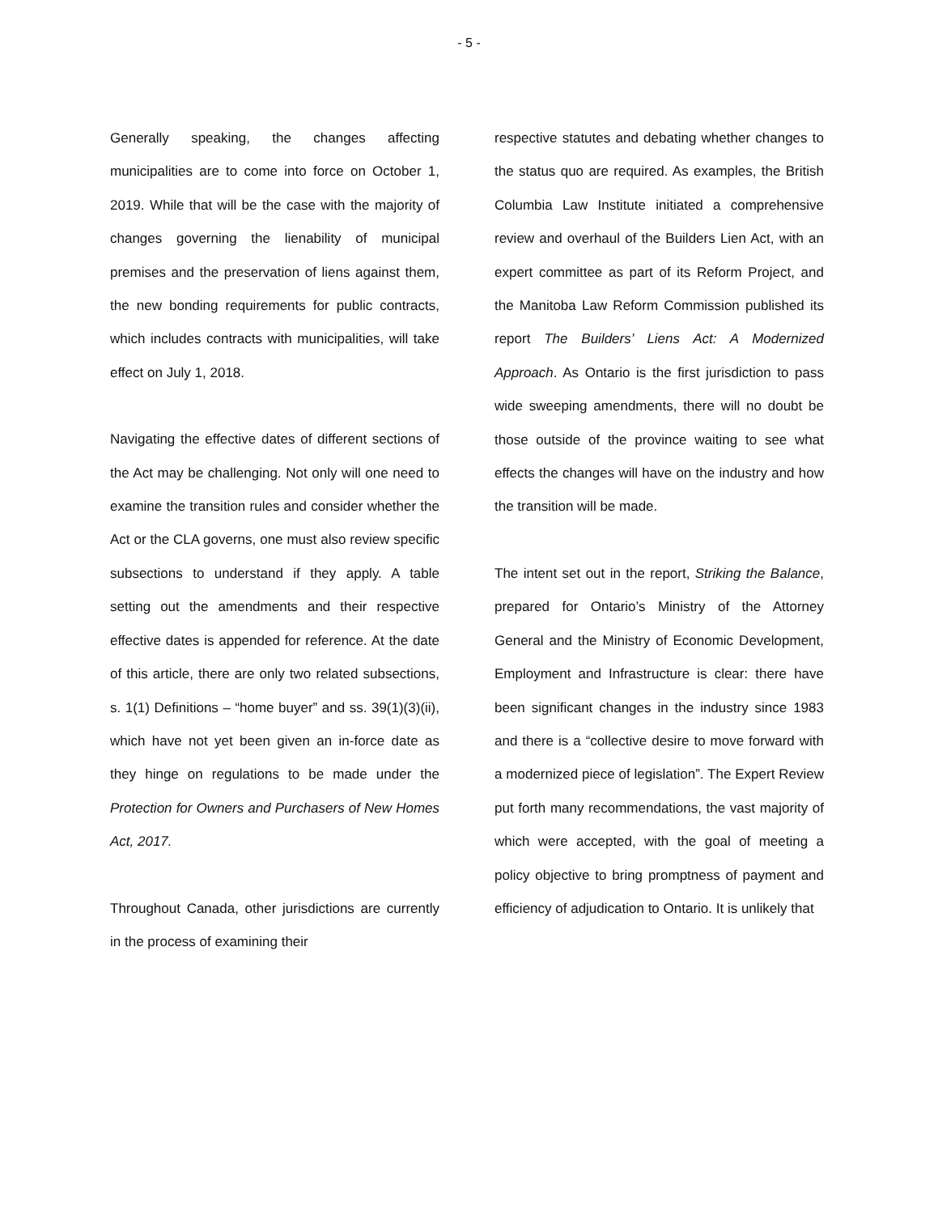- 5 -
Generally speaking, the changes affecting municipalities are to come into force on October 1, 2019. While that will be the case with the majority of changes governing the lienability of municipal premises and the preservation of liens against them, the new bonding requirements for public contracts, which includes contracts with municipalities, will take effect on July 1, 2018.
Navigating the effective dates of different sections of the Act may be challenging. Not only will one need to examine the transition rules and consider whether the Act or the CLA governs, one must also review specific subsections to understand if they apply. A table setting out the amendments and their respective effective dates is appended for reference. At the date of this article, there are only two related subsections, s. 1(1) Definitions – “home buyer” and ss. 39(1)(3)(ii), which have not yet been given an in-force date as they hinge on regulations to be made under the Protection for Owners and Purchasers of New Homes Act, 2017.
Throughout Canada, other jurisdictions are currently in the process of examining their
respective statutes and debating whether changes to the status quo are required. As examples, the British Columbia Law Institute initiated a comprehensive review and overhaul of the Builders Lien Act, with an expert committee as part of its Reform Project, and the Manitoba Law Reform Commission published its report The Builders’ Liens Act: A Modernized Approach. As Ontario is the first jurisdiction to pass wide sweeping amendments, there will no doubt be those outside of the province waiting to see what effects the changes will have on the industry and how the transition will be made.
The intent set out in the report, Striking the Balance, prepared for Ontario’s Ministry of the Attorney General and the Ministry of Economic Development, Employment and Infrastructure is clear: there have been significant changes in the industry since 1983 and there is a “collective desire to move forward with a modernized piece of legislation”. The Expert Review put forth many recommendations, the vast majority of which were accepted, with the goal of meeting a policy objective to bring promptness of payment and efficiency of adjudication to Ontario. It is unlikely that